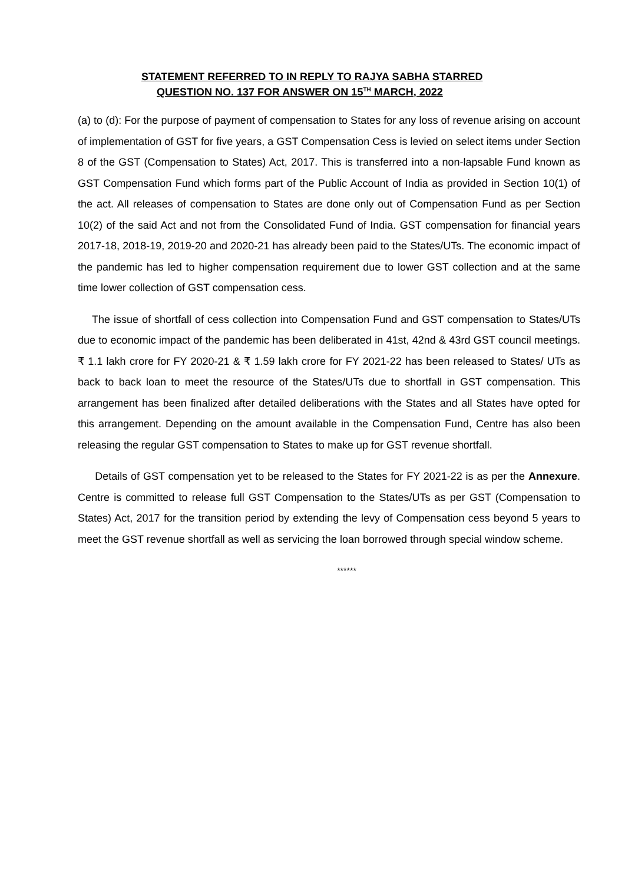STATEMENT REFERRED TO IN REPLY TO RAJYA SABHA STARRED
QUESTION NO. 137 FOR ANSWER ON 15<sup>TH</sup> MARCH, 2022
(a) to (d): For the purpose of payment of compensation to States for any loss of revenue arising on account of implementation of GST for five years, a GST Compensation Cess is levied on select items under Section 8 of the GST (Compensation to States) Act, 2017. This is transferred into a non-lapsable Fund known as GST Compensation Fund which forms part of the Public Account of India as provided in Section 10(1) of the act. All releases of compensation to States are done only out of Compensation Fund as per Section 10(2) of the said Act and not from the Consolidated Fund of India. GST compensation for financial years 2017-18, 2018-19, 2019-20 and 2020-21 has already been paid to the States/UTs. The economic impact of the pandemic has led to higher compensation requirement due to lower GST collection and at the same time lower collection of GST compensation cess.
The issue of shortfall of cess collection into Compensation Fund and GST compensation to States/UTs due to economic impact of the pandemic has been deliberated in 41st, 42nd & 43rd GST council meetings. ₹ 1.1 lakh crore for FY 2020-21 & ₹ 1.59 lakh crore for FY 2021-22 has been released to States/ UTs as back to back loan to meet the resource of the States/UTs due to shortfall in GST compensation. This arrangement has been finalized after detailed deliberations with the States and all States have opted for this arrangement. Depending on the amount available in the Compensation Fund, Centre has also been releasing the regular GST compensation to States to make up for GST revenue shortfall.
Details of GST compensation yet to be released to the States for FY 2021-22 is as per the Annexure. Centre is committed to release full GST Compensation to the States/UTs as per GST (Compensation to States) Act, 2017 for the transition period by extending the levy of Compensation cess beyond 5 years to meet the GST revenue shortfall as well as servicing the loan borrowed through special window scheme.
******